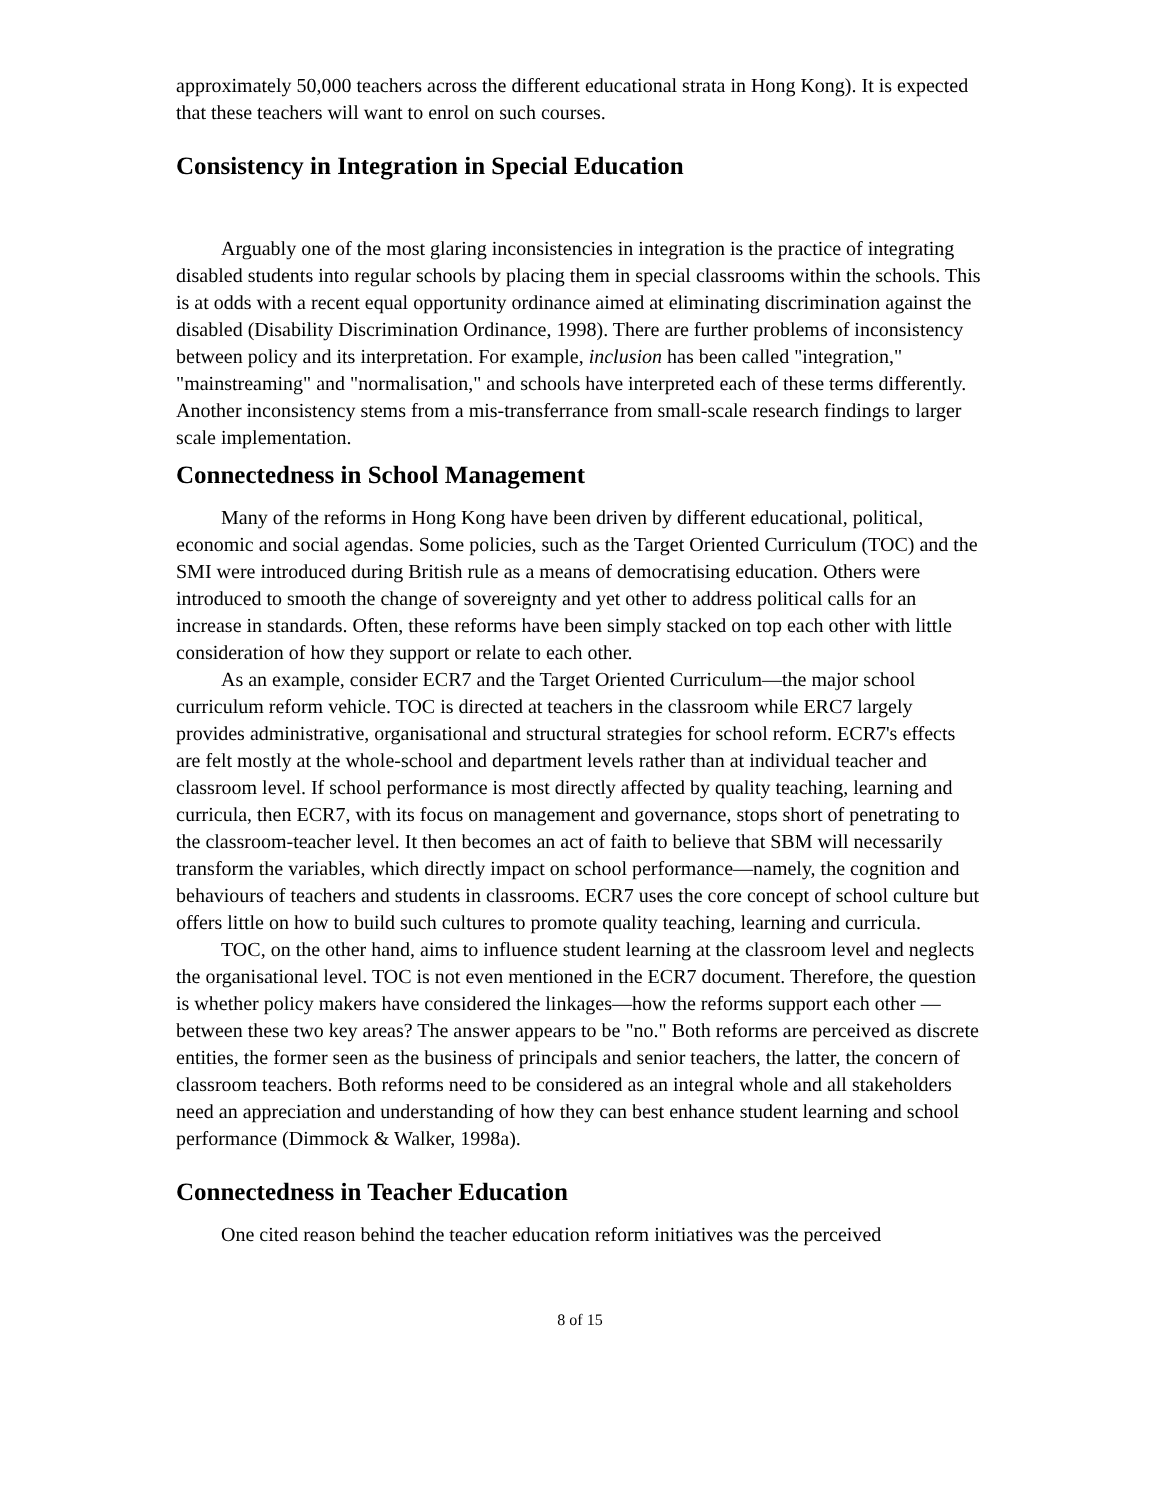approximately 50,000 teachers across the different educational strata in Hong Kong). It is expected that these teachers will want to enrol on such courses.
Consistency in Integration in Special Education
Arguably one of the most glaring inconsistencies in integration is the practice of integrating disabled students into regular schools by placing them in special classrooms within the schools. This is at odds with a recent equal opportunity ordinance aimed at eliminating discrimination against the disabled (Disability Discrimination Ordinance, 1998). There are further problems of inconsistency between policy and its interpretation. For example, inclusion has been called "integration," "mainstreaming" and "normalisation," and schools have interpreted each of these terms differently. Another inconsistency stems from a mis-transferrance from small-scale research findings to larger scale implementation.
Connectedness in School Management
Many of the reforms in Hong Kong have been driven by different educational, political, economic and social agendas. Some policies, such as the Target Oriented Curriculum (TOC) and the SMI were introduced during British rule as a means of democratising education. Others were introduced to smooth the change of sovereignty and yet other to address political calls for an increase in standards. Often, these reforms have been simply stacked on top each other with little consideration of how they support or relate to each other.
As an example, consider ECR7 and the Target Oriented Curriculum—the major school curriculum reform vehicle. TOC is directed at teachers in the classroom while ERC7 largely provides administrative, organisational and structural strategies for school reform. ECR7's effects are felt mostly at the whole-school and department levels rather than at individual teacher and classroom level. If school performance is most directly affected by quality teaching, learning and curricula, then ECR7, with its focus on management and governance, stops short of penetrating to the classroom-teacher level. It then becomes an act of faith to believe that SBM will necessarily transform the variables, which directly impact on school performance—namely, the cognition and behaviours of teachers and students in classrooms. ECR7 uses the core concept of school culture but offers little on how to build such cultures to promote quality teaching, learning and curricula.
TOC, on the other hand, aims to influence student learning at the classroom level and neglects the organisational level. TOC is not even mentioned in the ECR7 document. Therefore, the question is whether policy makers have considered the linkages—how the reforms support each other —between these two key areas? The answer appears to be "no." Both reforms are perceived as discrete entities, the former seen as the business of principals and senior teachers, the latter, the concern of classroom teachers. Both reforms need to be considered as an integral whole and all stakeholders need an appreciation and understanding of how they can best enhance student learning and school performance (Dimmock & Walker, 1998a).
Connectedness in Teacher Education
One cited reason behind the teacher education reform initiatives was the perceived
8 of 15